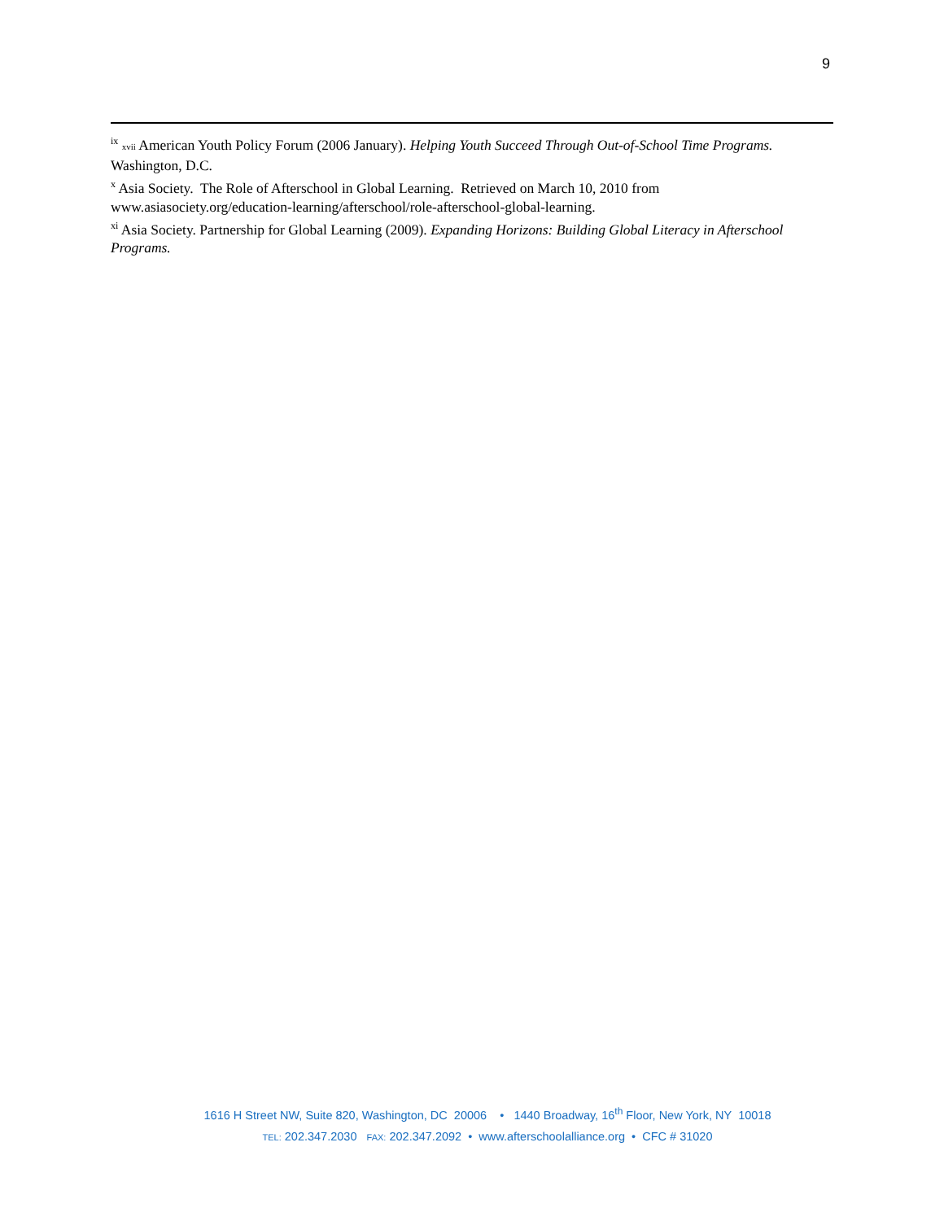9
<sup>ix</sup> xvii American Youth Policy Forum (2006 January). Helping Youth Succeed Through Out-of-School Time Programs. Washington, D.C.
<sup>x</sup> Asia Society. The Role of Afterschool in Global Learning. Retrieved on March 10, 2010 from www.asiasociety.org/education-learning/afterschool/role-afterschool-global-learning.
<sup>xi</sup> Asia Society. Partnership for Global Learning (2009). Expanding Horizons: Building Global Literacy in Afterschool Programs.
1616 H Street NW, Suite 820, Washington, DC 20006 • 1440 Broadway, 16<sup>th</sup> Floor, New York, NY 10018
TEL: 202.347.2030 FAX: 202.347.2092 • www.afterschoolalliance.org • CFC # 31020